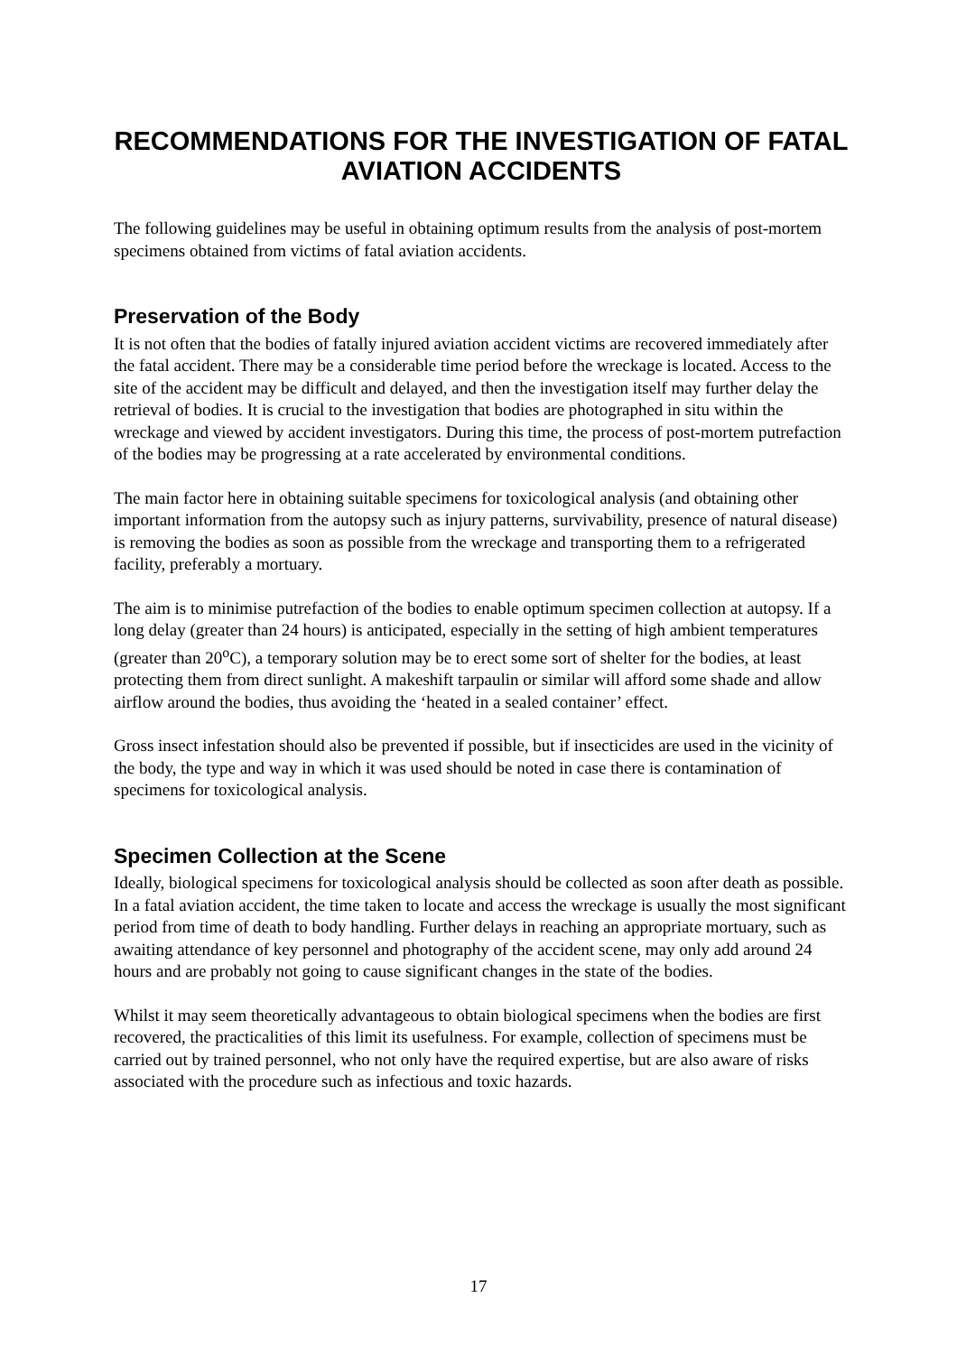RECOMMENDATIONS FOR THE INVESTIGATION OF FATAL AVIATION ACCIDENTS
The following guidelines may be useful in obtaining optimum results from the analysis of post-mortem specimens obtained from victims of fatal aviation accidents.
Preservation of the Body
It is not often that the bodies of fatally injured aviation accident victims are recovered immediately after the fatal accident. There may be a considerable time period before the wreckage is located. Access to the site of the accident may be difficult and delayed, and then the investigation itself may further delay the retrieval of bodies. It is crucial to the investigation that bodies are photographed in situ within the wreckage and viewed by accident investigators. During this time, the process of post-mortem putrefaction of the bodies may be progressing at a rate accelerated by environmental conditions.
The main factor here in obtaining suitable specimens for toxicological analysis (and obtaining other important information from the autopsy such as injury patterns, survivability, presence of natural disease) is removing the bodies as soon as possible from the wreckage and transporting them to a refrigerated facility, preferably a mortuary.
The aim is to minimise putrefaction of the bodies to enable optimum specimen collection at autopsy. If a long delay (greater than 24 hours) is anticipated, especially in the setting of high ambient temperatures (greater than 20<sup>o</sup>C), a temporary solution may be to erect some sort of shelter for the bodies, at least protecting them from direct sunlight. A makeshift tarpaulin or similar will afford some shade and allow airflow around the bodies, thus avoiding the ‘heated in a sealed container’ effect.
Gross insect infestation should also be prevented if possible, but if insecticides are used in the vicinity of the body, the type and way in which it was used should be noted in case there is contamination of specimens for toxicological analysis.
Specimen Collection at the Scene
Ideally, biological specimens for toxicological analysis should be collected as soon after death as possible. In a fatal aviation accident, the time taken to locate and access the wreckage is usually the most significant period from time of death to body handling. Further delays in reaching an appropriate mortuary, such as awaiting attendance of key personnel and photography of the accident scene, may only add around 24 hours and are probably not going to cause significant changes in the state of the bodies.
Whilst it may seem theoretically advantageous to obtain biological specimens when the bodies are first recovered, the practicalities of this limit its usefulness. For example, collection of specimens must be carried out by trained personnel, who not only have the required expertise, but are also aware of risks associated with the procedure such as infectious and toxic hazards.
17